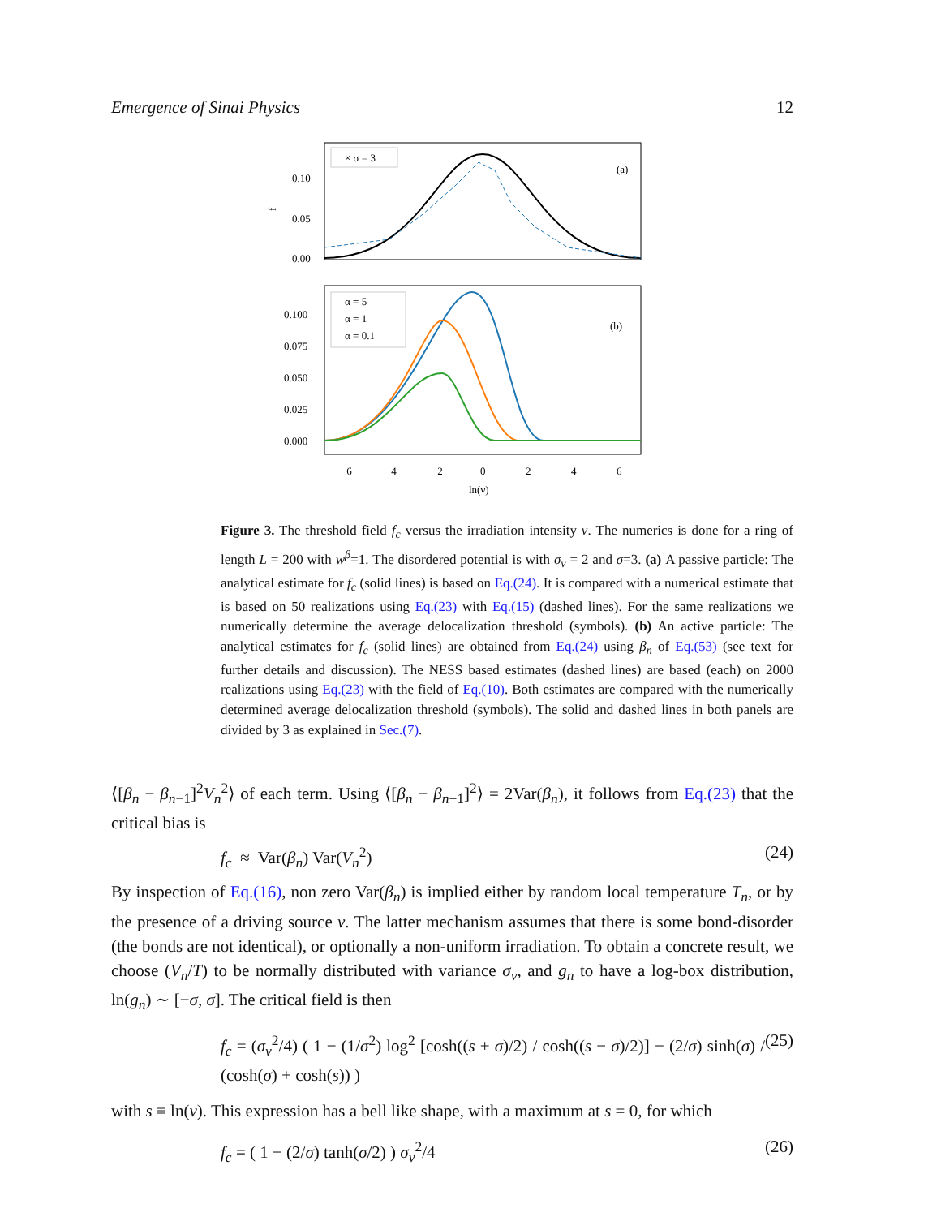Emergence of Sinai Physics 12
(a)
0.10
0.05
0.00
f
× σ = 3
(b)
0.100
0.075
0.050
0.025
0.000
α = 5
α = 1
α = 0.1
−6
−4
−2
0
2
4
6
ln(ν)
Figure 3. The threshold field f<sub>c</sub> versus the irradiation intensity ν. The numerics is done for a ring of length L = 200 with w<sup>β</sup>=1. The disordered potential is with σ<sub>v</sub> = 2 and σ=3. (a) A passive particle: The analytical estimate for f<sub>c</sub> (solid lines) is based on Eq.(24). It is compared with a numerical estimate that is based on 50 realizations using Eq.(23) with Eq.(15) (dashed lines). For the same realizations we numerically determine the average delocalization threshold (symbols). (b) An active particle: The analytical estimates for f<sub>c</sub> (solid lines) are obtained from Eq.(24) using β<sub>n</sub> of Eq.(53) (see text for further details and discussion). The NESS based estimates (dashed lines) are based (each) on 2000 realizations using Eq.(23) with the field of Eq.(10). Both estimates are compared with the numerically determined average delocalization threshold (symbols). The solid and dashed lines in both panels are divided by 3 as explained in Sec.(7).
⟨[β<sub>n</sub> − β<sub>n−1</sub>]<sup>2</sup>V<sub>n</sub><sup>2</sup>⟩ of each term. Using ⟨[β<sub>n</sub> − β<sub>n+1</sub>]<sup>2</sup>⟩ = 2Var(β<sub>n</sub>), it follows from Eq.(23) that the critical bias is
f<sub>c</sub> ≈ Var(β<sub>n</sub>) Var(V<sub>n</sub><sup>2</sup>) (24)
By inspection of Eq.(16), non zero Var(β<sub>n</sub>) is implied either by random local temperature T<sub>n</sub>, or by the presence of a driving source ν. The latter mechanism assumes that there is some bond-disorder (the bonds are not identical), or optionally a non-uniform irradiation. To obtain a concrete result, we choose (V<sub>n</sub>/T) to be normally distributed with variance σ<sub>v</sub>, and g<sub>n</sub> to have a log-box distribution, ln(g<sub>n</sub>) ∼ [−σ, σ]. The critical field is then
f<sub>c</sub> = (σ<sub>v</sub><sup>2</sup>/4) ( 1 − (1/σ<sup>2</sup>) log<sup>2</sup> [cosh((s + σ)/2) / cosh((s − σ)/2)] − (2/σ) sinh(σ) / (cosh(σ) + cosh(s)) ) (25)
with s ≡ ln(ν). This expression has a bell like shape, with a maximum at s = 0, for which
f<sub>c</sub> = ( 1 − (2/σ) tanh(σ/2) ) σ<sub>v</sub><sup>2</sup>/4 (26)